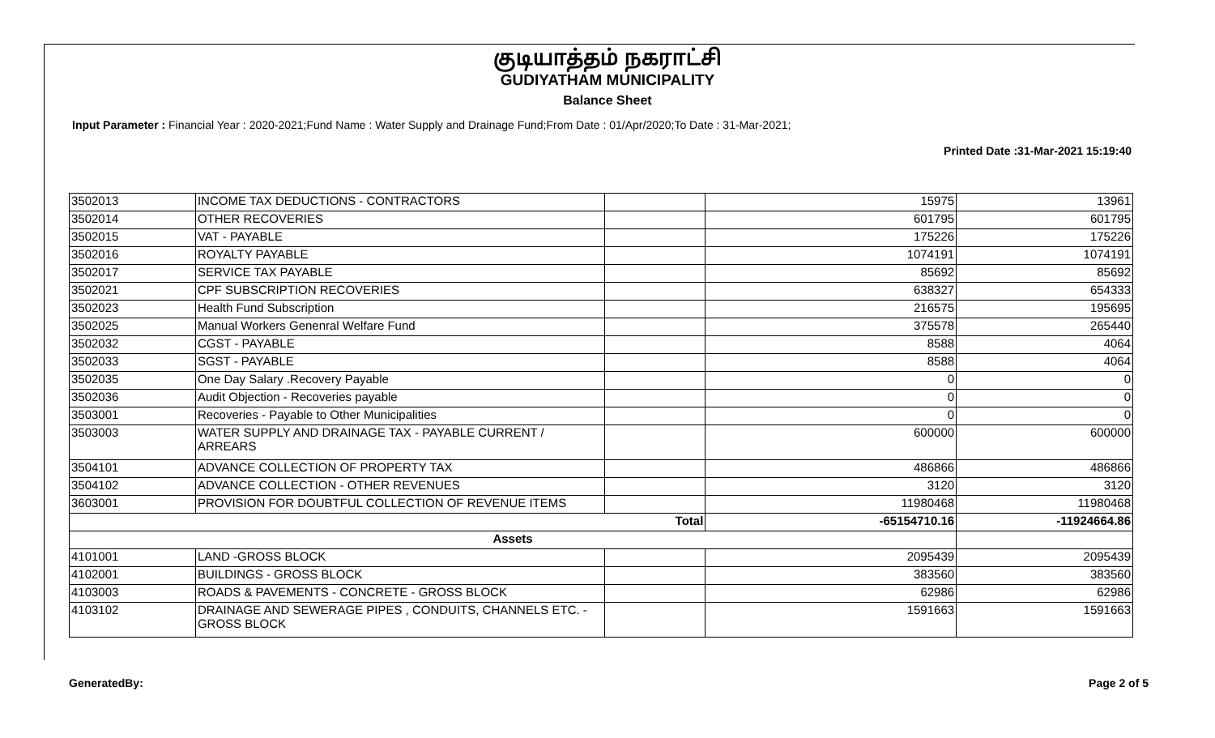குடியாத்தம் நகராட்சி
GUDIYATHAM MUNICIPALITY
Balance Sheet
Input Parameter : Financial Year : 2020-2021;Fund Name : Water Supply and Drainage Fund;From Date : 01/Apr/2020;To Date : 31-Mar-2021;
Printed Date :31-Mar-2021 15:19:40
| 3502013 | INCOME TAX DEDUCTIONS - CONTRACTORS | | 15975 | 13961 |
| 3502014 | OTHER RECOVERIES | | 601795 | 601795 |
| 3502015 | VAT - PAYABLE | | 175226 | 175226 |
| 3502016 | ROYALTY PAYABLE | | 1074191 | 1074191 |
| 3502017 | SERVICE TAX PAYABLE | | 85692 | 85692 |
| 3502021 | CPF SUBSCRIPTION RECOVERIES | | 638327 | 654333 |
| 3502023 | Health Fund Subscription | | 216575 | 195695 |
| 3502025 | Manual Workers Genenral Welfare Fund | | 375578 | 265440 |
| 3502032 | CGST - PAYABLE | | 8588 | 4064 |
| 3502033 | SGST - PAYABLE | | 8588 | 4064 |
| 3502035 | One Day Salary .Recovery Payable | | 0 | 0 |
| 3502036 | Audit Objection - Recoveries payable | | 0 | 0 |
| 3503001 | Recoveries - Payable to Other Municipalities | | 0 | 0 |
| 3503003 | WATER SUPPLY AND DRAINAGE TAX - PAYABLE CURRENT / ARREARS | | 600000 | 600000 |
| 3504101 | ADVANCE COLLECTION OF PROPERTY TAX | | 486866 | 486866 |
| 3504102 | ADVANCE COLLECTION - OTHER REVENUES | | 3120 | 3120 |
| 3603001 | PROVISION FOR DOUBTFUL COLLECTION OF REVENUE ITEMS | | 11980468 | 11980468 |
| Total | | | -65154710.16 | -11924664.86 |
| Assets | | | | |
| 4101001 | LAND -GROSS BLOCK | | 2095439 | 2095439 |
| 4102001 | BUILDINGS - GROSS BLOCK | | 383560 | 383560 |
| 4103003 | ROADS & PAVEMENTS - CONCRETE - GROSS BLOCK | | 62986 | 62986 |
| 4103102 | DRAINAGE AND SEWERAGE PIPES , CONDUITS, CHANNELS ETC. - GROSS BLOCK | | 1591663 | 1591663 |
GeneratedBy: Page 2 of 5